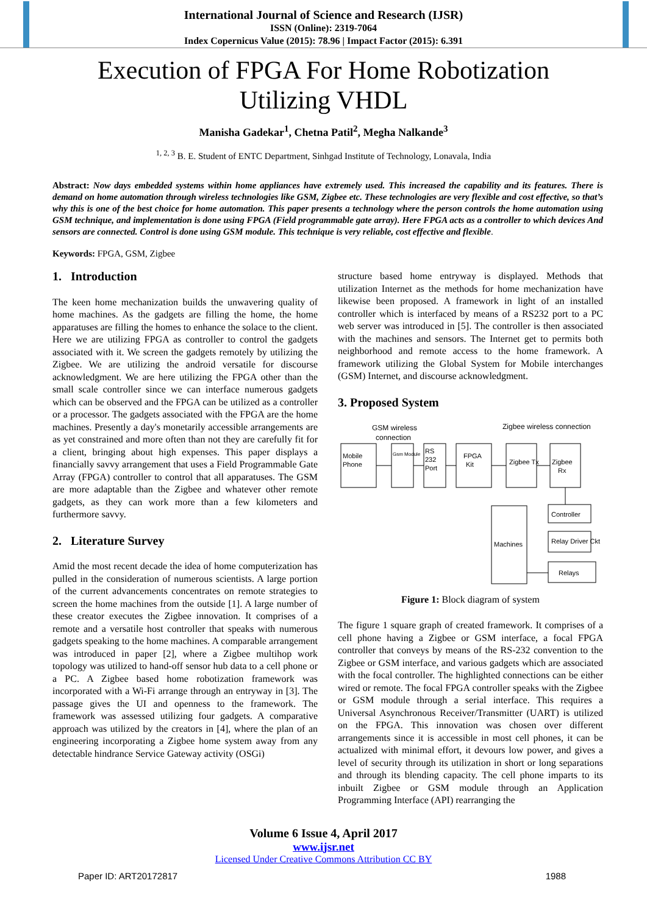International Journal of Science and Research (IJSR)
ISSN (Online): 2319-7064
Index Copernicus Value (2015): 78.96 | Impact Factor (2015): 6.391
Execution of FPGA For Home Robotization
Utilizing VHDL
Manisha Gadekar<sup>1</sup>, Chetna Patil<sup>2</sup>, Megha Nalkande<sup>3</sup>
<sup>1, 2, 3</sup> B. E. Student of ENTC Department, Sinhgad Institute of Technology, Lonavala, India
Abstract: Now days embedded systems within home appliances have extremely used. This increased the capability and its features. There is demand on home automation through wireless technologies like GSM, Zigbee etc. These technologies are very flexible and cost effective, so that’s why this is one of the best choice for home automation. This paper presents a technology where the person controls the home automation using GSM technique, and implementation is done using FPGA (Field programmable gate array). Here FPGA acts as a controller to which devices And sensors are connected. Control is done using GSM module. This technique is very reliable, cost effective and flexible.
Keywords: FPGA, GSM, Zigbee
1. Introduction
The keen home mechanization builds the unwavering quality of home machines. As the gadgets are filling the home, the home apparatuses are filling the homes to enhance the solace to the client. Here we are utilizing FPGA as controller to control the gadgets associated with it. We screen the gadgets remotely by utilizing the Zigbee. We are utilizing the android versatile for discourse acknowledgment. We are here utilizing the FPGA other than the small scale controller since we can interface numerous gadgets which can be observed and the FPGA can be utilized as a controller or a processor. The gadgets associated with the FPGA are the home machines. Presently a day's monetarily accessible arrangements are as yet constrained and more often than not they are carefully fit for a client, bringing about high expenses. This paper displays a financially savvy arrangement that uses a Field Programmable Gate Array (FPGA) controller to control that all apparatuses. The GSM are more adaptable than the Zigbee and whatever other remote gadgets, as they can work more than a few kilometers and furthermore savvy.
2. Literature Survey
Amid the most recent decade the idea of home computerization has pulled in the consideration of numerous scientists. A large portion of the current advancements concentrates on remote strategies to screen the home machines from the outside [1]. A large number of these creator executes the Zigbee innovation. It comprises of a remote and a versatile host controller that speaks with numerous gadgets speaking to the home machines. A comparable arrangement was introduced in paper [2], where a Zigbee multihop work topology was utilized to hand-off sensor hub data to a cell phone or a PC. A Zigbee based home robotization framework was incorporated with a Wi-Fi arrange through an entryway in [3]. The passage gives the UI and openness to the framework. The framework was assessed utilizing four gadgets. A comparative approach was utilized by the creators in [4], where the plan of an engineering incorporating a Zigbee home system away from any detectable hindrance Service Gateway activity (OSGi)
structure based home entryway is displayed. Methods that utilization Internet as the methods for home mechanization have likewise been proposed. A framework in light of an installed controller which is interfaced by means of a RS232 port to a PC web server was introduced in [5]. The controller is then associated with the machines and sensors. The Internet get to permits both neighborhood and remote access to the home framework. A framework utilizing the Global System for Mobile interchanges (GSM) Internet, and discourse acknowledgment.
3. Proposed System
GSM wireless
connection
Zigbee wireless connection
Mobile
Phone
Gsm Module
RS
232
Port
FPGA
Kit
Zigbee Tx
Zigbee
Rx
Controller
Relay Driver Ckt
Relays
Machines
Figure 1: Block diagram of system
The figure 1 square graph of created framework. It comprises of a cell phone having a Zigbee or GSM interface, a focal FPGA controller that conveys by means of the RS-232 convention to the Zigbee or GSM interface, and various gadgets which are associated with the focal controller. The highlighted connections can be either wired or remote. The focal FPGA controller speaks with the Zigbee or GSM module through a serial interface. This requires a Universal Asynchronous Receiver/Transmitter (UART) is utilized on the FPGA. This innovation was chosen over different arrangements since it is accessible in most cell phones, it can be actualized with minimal effort, it devours low power, and gives a level of security through its utilization in short or long separations and through its blending capacity. The cell phone imparts to its inbuilt Zigbee or GSM module through an Application Programming Interface (API) rearranging the
Volume 6 Issue 4, April 2017
www.ijsr.net
Licensed Under Creative Commons Attribution CC BY
Paper ID: ART20172817 1988